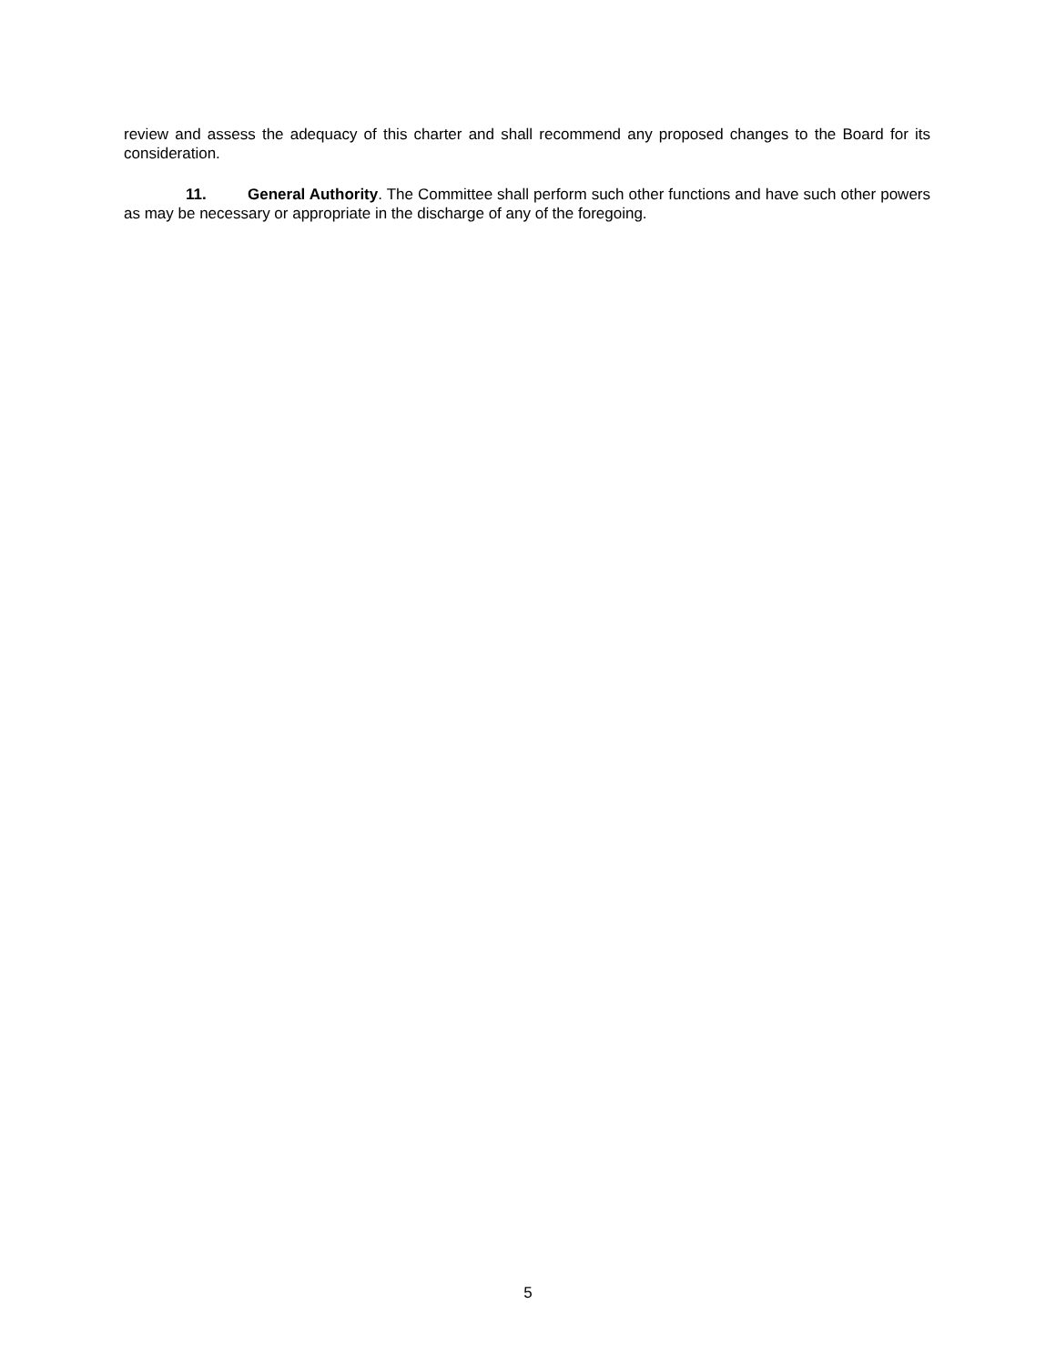review and assess the adequacy of this charter and shall recommend any proposed changes to the Board for its consideration.
11. General Authority. The Committee shall perform such other functions and have such other powers as may be necessary or appropriate in the discharge of any of the foregoing.
5